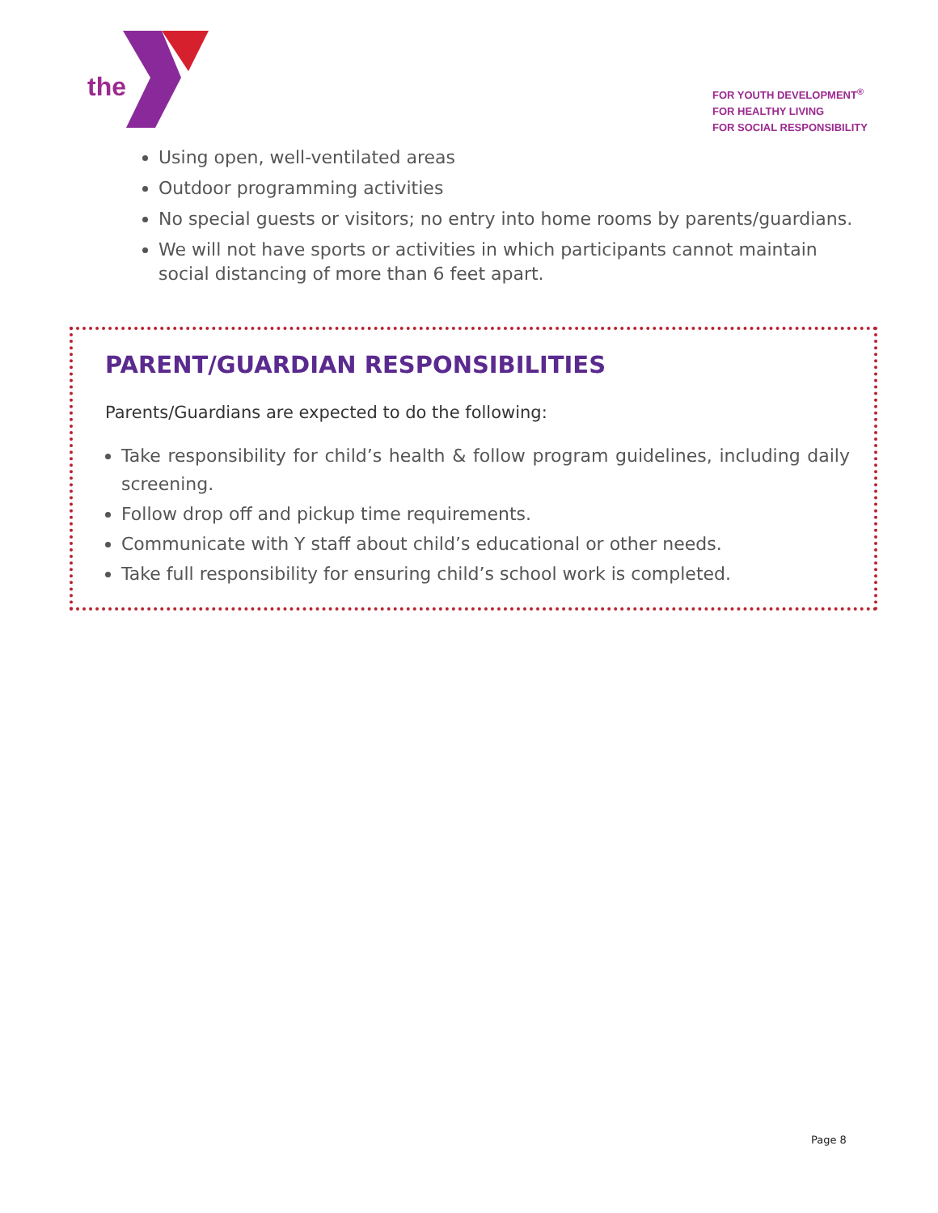the
FOR YOUTH DEVELOPMENT<sup>®</sup>
FOR HEALTHY LIVING
FOR SOCIAL RESPONSIBILITY
Using open, well-ventilated areas
Outdoor programming activities
No special guests or visitors; no entry into home rooms by parents/guardians.
We will not have sports or activities in which participants cannot maintain social distancing of more than 6 feet apart.
PARENT/GUARDIAN RESPONSIBILITIES
Parents/Guardians are expected to do the following:
Take responsibility for child’s health & follow program guidelines, including daily screening.
Follow drop off and pickup time requirements.
Communicate with Y staff about child’s educational or other needs.
Take full responsibility for ensuring child’s school work is completed.
Page 8